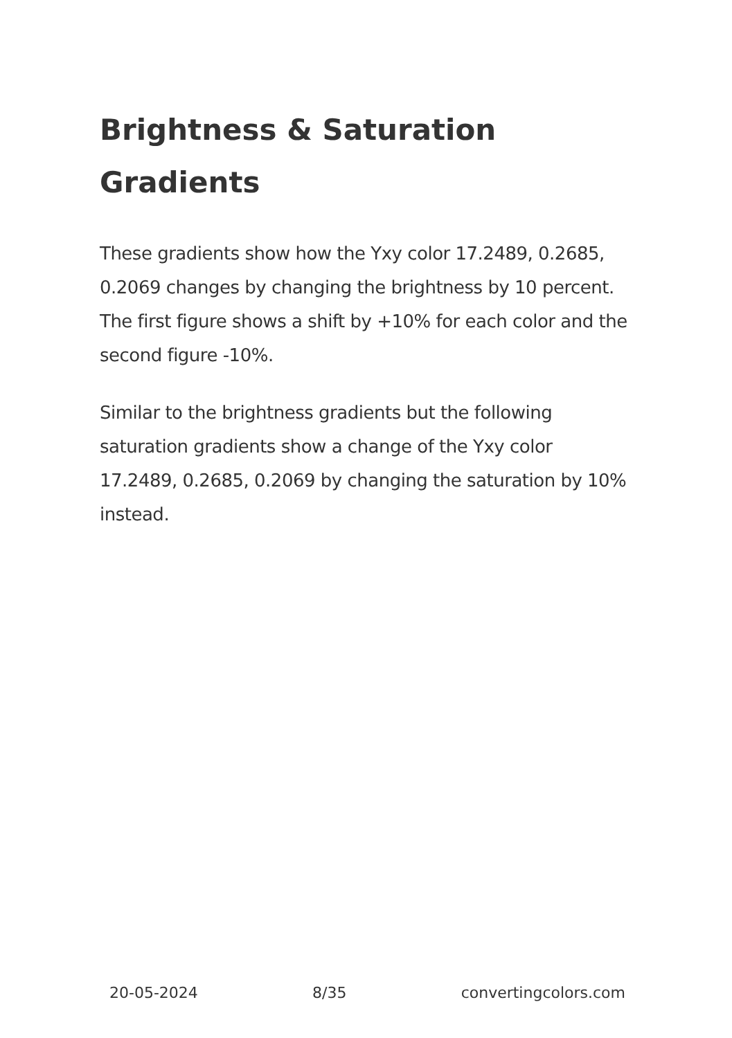Brightness & Saturation Gradients
These gradients show how the Yxy color 17.2489, 0.2685, 0.2069 changes by changing the brightness by 10 percent. The first figure shows a shift by +10% for each color and the second figure -10%.
Similar to the brightness gradients but the following saturation gradients show a change of the Yxy color 17.2489, 0.2685, 0.2069 by changing the saturation by 10% instead.
20-05-2024 8/35 convertingcolors.com